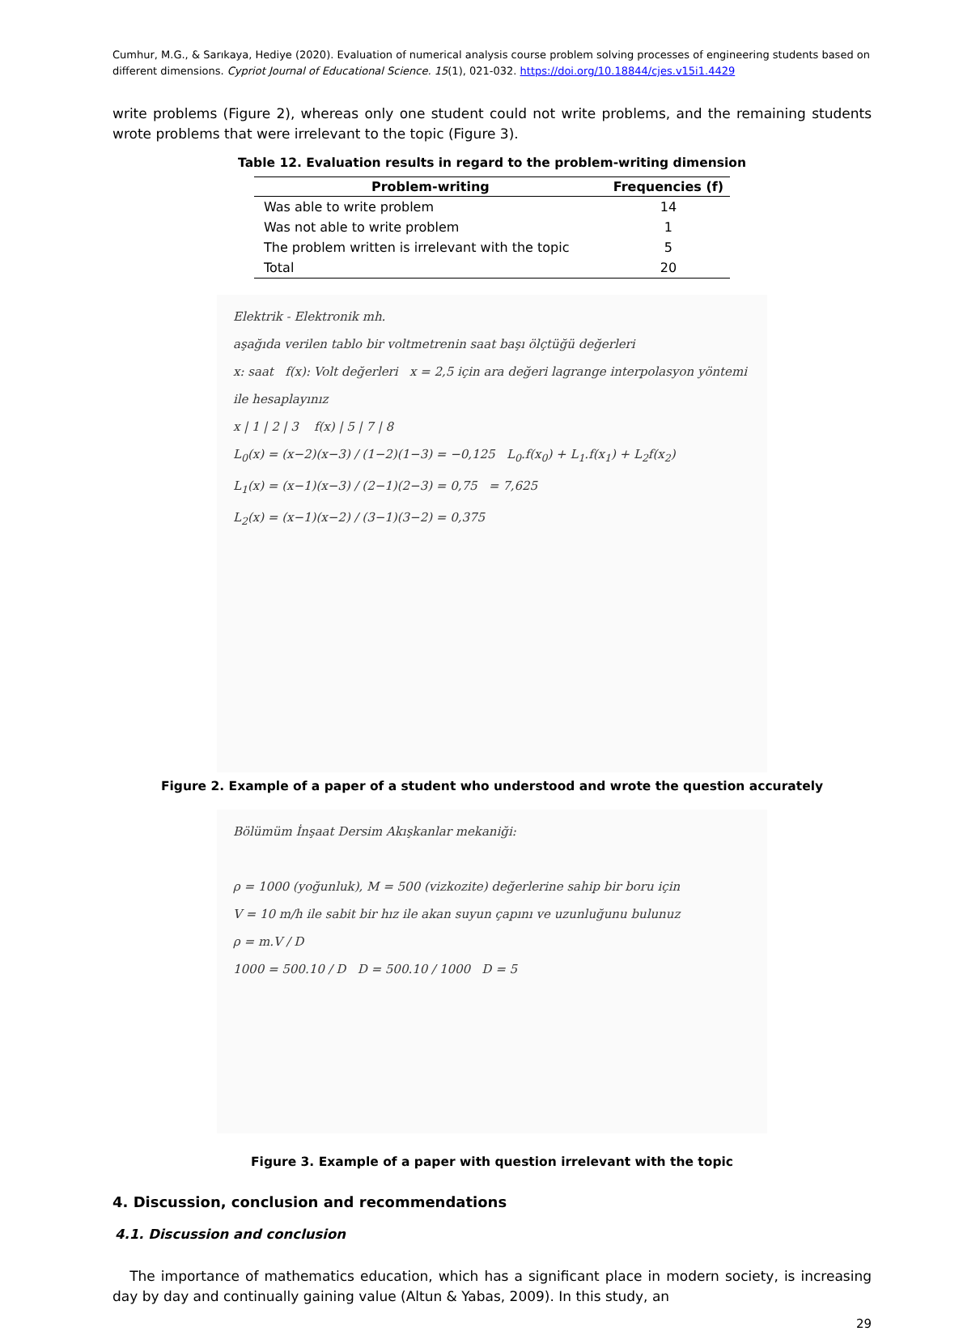Cumhur, M.G., & Sarıkaya, Hediye (2020). Evaluation of numerical analysis course problem solving processes of engineering students based on different dimensions. Cypriot Journal of Educational Science. 15(1), 021-032. https://doi.org/10.18844/cjes.v15i1.4429
write problems (Figure 2), whereas only one student could not write problems, and the remaining students wrote problems that were irrelevant to the topic (Figure 3).
Table 12. Evaluation results in regard to the problem-writing dimension
| Problem-writing | Frequencies (f) |
| --- | --- |
| Was able to write problem | 14 |
| Was not able to write problem | 1 |
| The problem written is irrelevant with the topic | 5 |
| Total | 20 |
Elektrik - Elektronik mh.
aşağıda verilen tablo bir voltmetrenin saat başı ölçtüğü değerleri
x: saat f(x): Volt değerleri x = 2,5 için ara değeri lagrange interpolasyon yöntemi ile hesaplayınız
x | 1 | 2 | 3 f(x) | 5 | 7 | 8
L<sub>0</sub>(x) = (x−2)(x−3) / (1−2)(1−3) = −0,125 L<sub>0</sub>.f(x<sub>0</sub>) + L<sub>1</sub>.f(x<sub>1</sub>) + L<sub>2</sub>f(x<sub>2</sub>)
L<sub>1</sub>(x) = (x−1)(x−3) / (2−1)(2−3) = 0,75 = 7,625
L<sub>2</sub>(x) = (x−1)(x−2) / (3−1)(3−2) = 0,375
Figure 2. Example of a paper of a student who understood and wrote the question accurately
Bölümüm İnşaat Dersim Akışkanlar mekaniği:
ρ = 1000 (yoğunluk), M = 500 (vizkozite) değerlerine sahip bir boru için
V = 10 m/h ile sabit bir hız ile akan suyun çapını ve uzunluğunu bulunuz
ρ = m.V / D
1000 = 500.10 / D D = 500.10 / 1000 D = 5
Figure 3. Example of a paper with question irrelevant with the topic
4. Discussion, conclusion and recommendations
4.1. Discussion and conclusion
The importance of mathematics education, which has a significant place in modern society, is increasing day by day and continually gaining value (Altun & Yabas, 2009). In this study, an
29